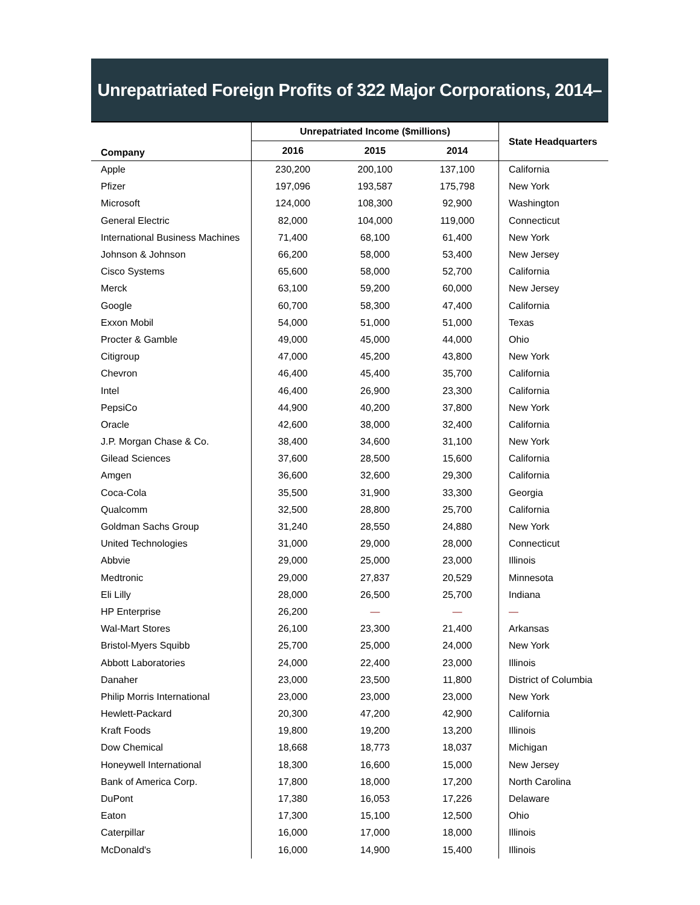Unrepatriated Foreign Profits of 322 Major Corporations, 2014–2016
| Company | Unrepatriated Income ($millions) | | | State Headquarters |
| --- | --- | --- | --- | --- |
| | 2016 | 2015 | 2014 | |
| Apple | 230,200 | 200,100 | 137,100 | California |
| Pfizer | 197,096 | 193,587 | 175,798 | New York |
| Microsoft | 124,000 | 108,300 | 92,900 | Washington |
| General Electric | 82,000 | 104,000 | 119,000 | Connecticut |
| International Business Machines | 71,400 | 68,100 | 61,400 | New York |
| Johnson & Johnson | 66,200 | 58,000 | 53,400 | New Jersey |
| Cisco Systems | 65,600 | 58,000 | 52,700 | California |
| Merck | 63,100 | 59,200 | 60,000 | New Jersey |
| Google | 60,700 | 58,300 | 47,400 | California |
| Exxon Mobil | 54,000 | 51,000 | 51,000 | Texas |
| Procter & Gamble | 49,000 | 45,000 | 44,000 | Ohio |
| Citigroup | 47,000 | 45,200 | 43,800 | New York |
| Chevron | 46,400 | 45,400 | 35,700 | California |
| Intel | 46,400 | 26,900 | 23,300 | California |
| PepsiCo | 44,900 | 40,200 | 37,800 | New York |
| Oracle | 42,600 | 38,000 | 32,400 | California |
| J.P. Morgan Chase & Co. | 38,400 | 34,600 | 31,100 | New York |
| Gilead Sciences | 37,600 | 28,500 | 15,600 | California |
| Amgen | 36,600 | 32,600 | 29,300 | California |
| Coca-Cola | 35,500 | 31,900 | 33,300 | Georgia |
| Qualcomm | 32,500 | 28,800 | 25,700 | California |
| Goldman Sachs Group | 31,240 | 28,550 | 24,880 | New York |
| United Technologies | 31,000 | 29,000 | 28,000 | Connecticut |
| Abbvie | 29,000 | 25,000 | 23,000 | Illinois |
| Medtronic | 29,000 | 27,837 | 20,529 | Minnesota |
| Eli Lilly | 28,000 | 26,500 | 25,700 | Indiana |
| HP Enterprise | 26,200 | — | — | — |
| Wal-Mart Stores | 26,100 | 23,300 | 21,400 | Arkansas |
| Bristol-Myers Squibb | 25,700 | 25,000 | 24,000 | New York |
| Abbott Laboratories | 24,000 | 22,400 | 23,000 | Illinois |
| Danaher | 23,000 | 23,500 | 11,800 | District of Columbia |
| Philip Morris International | 23,000 | 23,000 | 23,000 | New York |
| Hewlett-Packard | 20,300 | 47,200 | 42,900 | California |
| Kraft Foods | 19,800 | 19,200 | 13,200 | Illinois |
| Dow Chemical | 18,668 | 18,773 | 18,037 | Michigan |
| Honeywell International | 18,300 | 16,600 | 15,000 | New Jersey |
| Bank of America Corp. | 17,800 | 18,000 | 17,200 | North Carolina |
| DuPont | 17,380 | 16,053 | 17,226 | Delaware |
| Eaton | 17,300 | 15,100 | 12,500 | Ohio |
| Caterpillar | 16,000 | 17,000 | 18,000 | Illinois |
| McDonald's | 16,000 | 14,900 | 15,400 | Illinois |